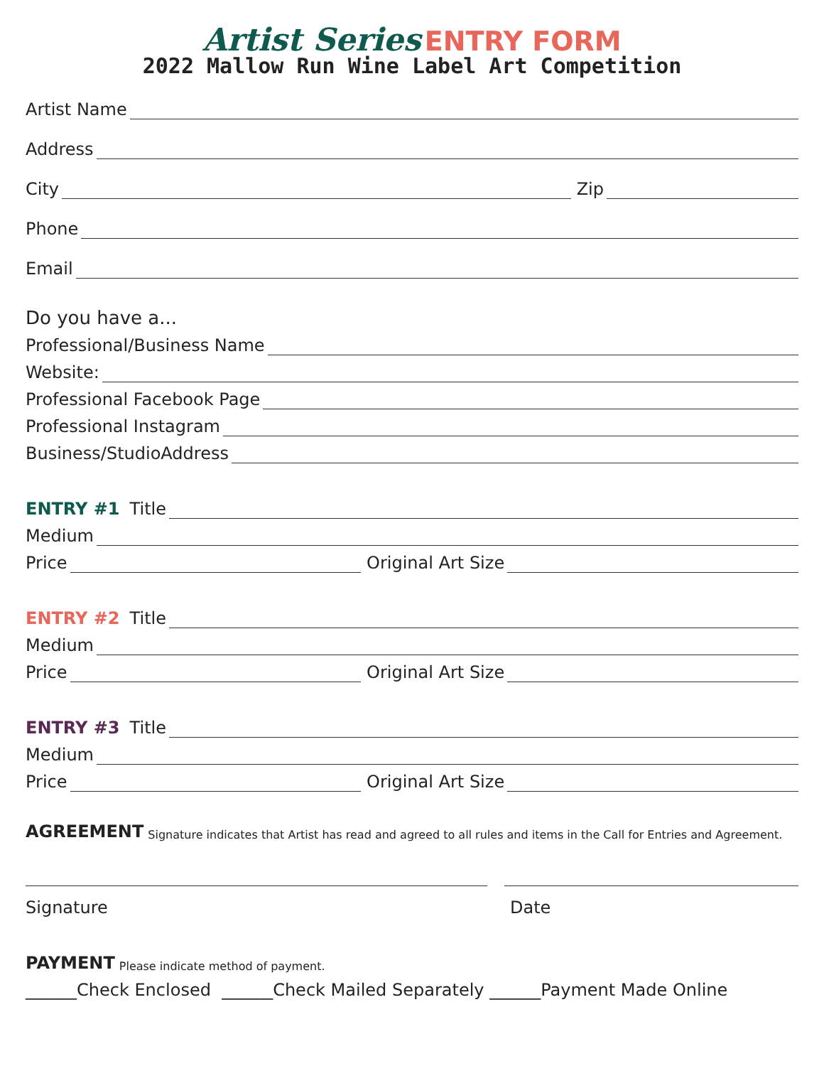Artist Series ENTRY FORM
2022 Mallow Run Wine Label Art Competition
Artist Name
Address
City
Zip
Phone
Email
Do you have a...
Professional/Business Name
Website:
Professional Facebook Page
Professional Instagram
Business/StudioAddress
ENTRY #1 Title
Medium
Price
Original Art Size
ENTRY #2 Title
Medium
Price
Original Art Size
ENTRY #3 Title
Medium
Price
Original Art Size
AGREEMENT Signature indicates that Artist has read and agreed to all rules and items in the Call for Entries and Agreement.
Signature Date
PAYMENT Please indicate method of payment.
______Check Enclosed ______Check Mailed Separately ______Payment Made Online